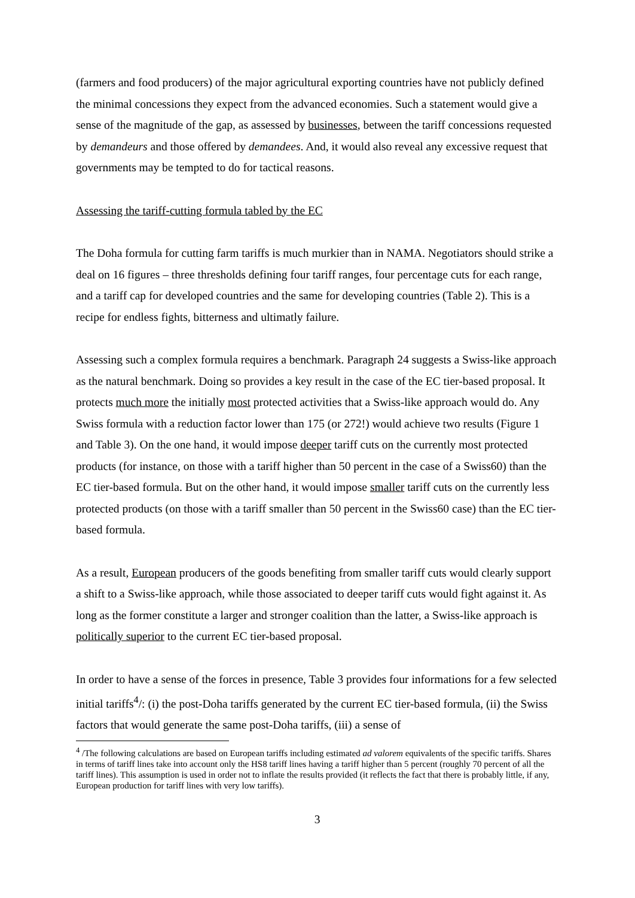(farmers and food producers) of the major agricultural exporting countries have not publicly defined the minimal concessions they expect from the advanced economies. Such a statement would give a sense of the magnitude of the gap, as assessed by businesses, between the tariff concessions requested by demandeurs and those offered by demandees. And, it would also reveal any excessive request that governments may be tempted to do for tactical reasons.
Assessing the tariff-cutting formula tabled by the EC
The Doha formula for cutting farm tariffs is much murkier than in NAMA. Negotiators should strike a deal on 16 figures – three thresholds defining four tariff ranges, four percentage cuts for each range, and a tariff cap for developed countries and the same for developing countries (Table 2). This is a recipe for endless fights, bitterness and ultimatly failure.
Assessing such a complex formula requires a benchmark. Paragraph 24 suggests a Swiss-like approach as the natural benchmark. Doing so provides a key result in the case of the EC tier-based proposal. It protects much more the initially most protected activities that a Swiss-like approach would do. Any Swiss formula with a reduction factor lower than 175 (or 272!) would achieve two results (Figure 1 and Table 3). On the one hand, it would impose deeper tariff cuts on the currently most protected products (for instance, on those with a tariff higher than 50 percent in the case of a Swiss60) than the EC tier-based formula. But on the other hand, it would impose smaller tariff cuts on the currently less protected products (on those with a tariff smaller than 50 percent in the Swiss60 case) than the EC tier-based formula.
As a result, European producers of the goods benefiting from smaller tariff cuts would clearly support a shift to a Swiss-like approach, while those associated to deeper tariff cuts would fight against it. As long as the former constitute a larger and stronger coalition than the latter, a Swiss-like approach is politically superior to the current EC tier-based proposal.
In order to have a sense of the forces in presence, Table 3 provides four informations for a few selected initial tariffs<sup>4</sup>/: (i) the post-Doha tariffs generated by the current EC tier-based formula, (ii) the Swiss factors that would generate the same post-Doha tariffs, (iii) a sense of
<sup>4</sup> /The following calculations are based on European tariffs including estimated ad valorem equivalents of the specific tariffs. Shares in terms of tariff lines take into account only the HS8 tariff lines having a tariff higher than 5 percent (roughly 70 percent of all the tariff lines). This assumption is used in order not to inflate the results provided (it reflects the fact that there is probably little, if any, European production for tariff lines with very low tariffs).
3